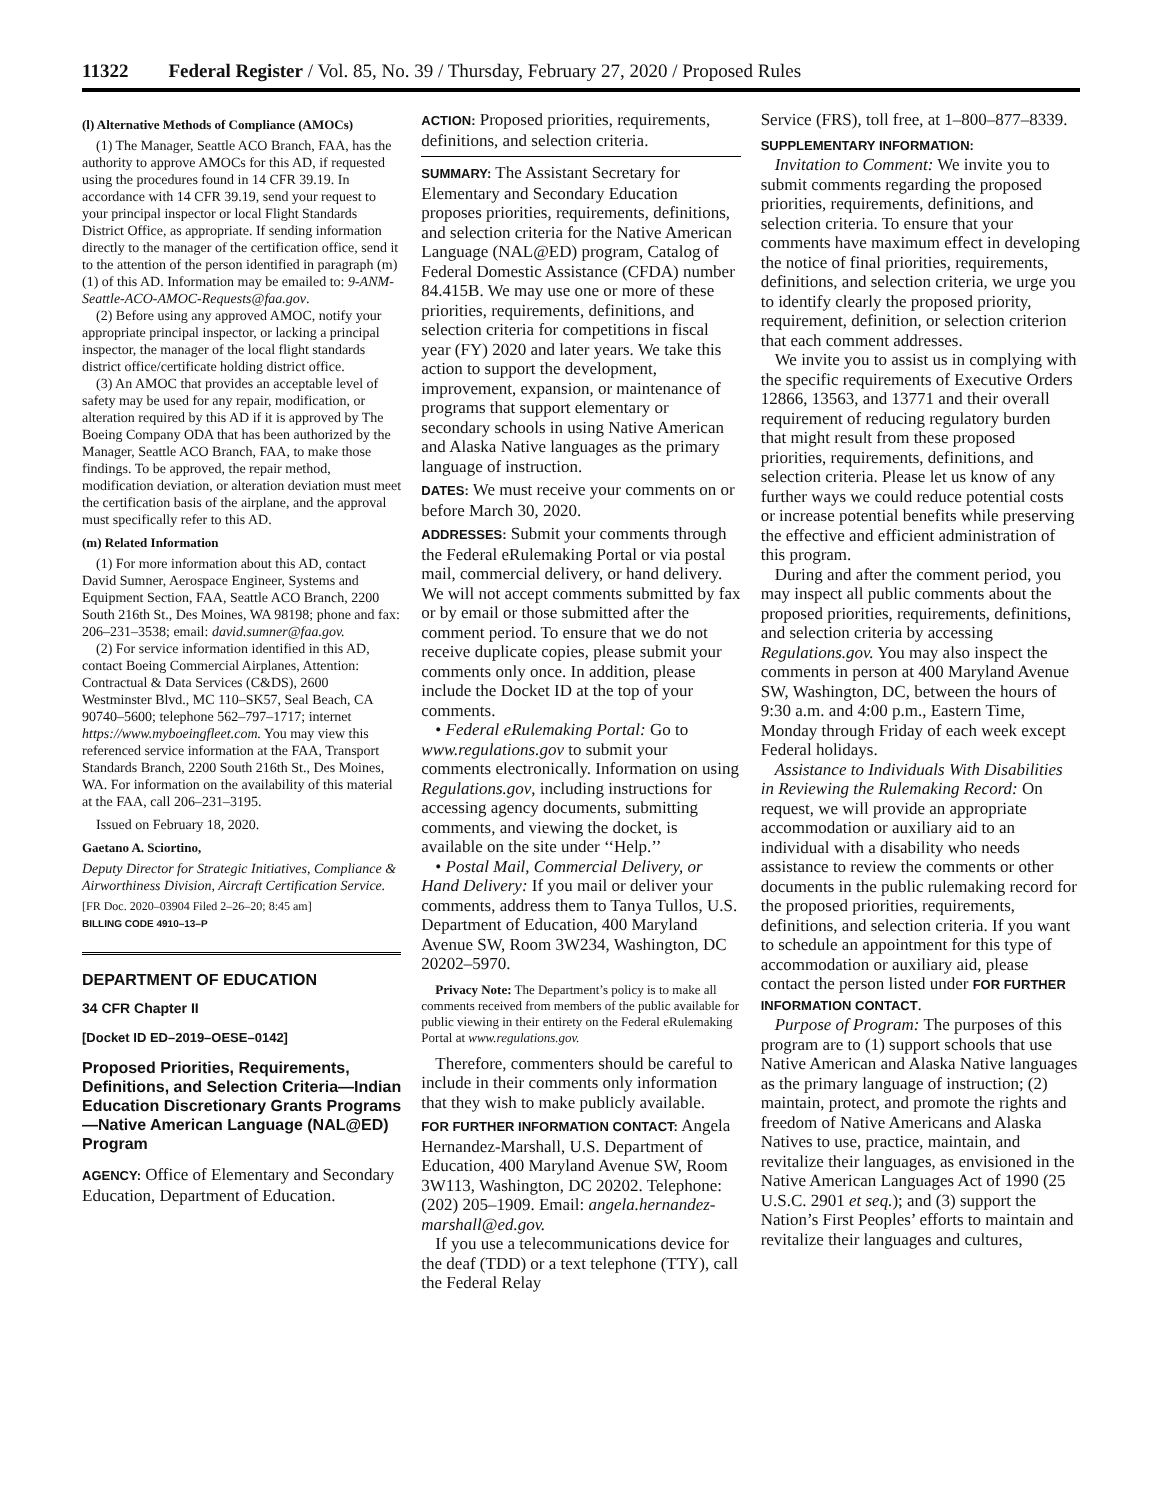11322 Federal Register / Vol. 85, No. 39 / Thursday, February 27, 2020 / Proposed Rules
(l) Alternative Methods of Compliance (AMOCs)
(1) The Manager, Seattle ACO Branch, FAA, has the authority to approve AMOCs for this AD, if requested using the procedures found in 14 CFR 39.19. In accordance with 14 CFR 39.19, send your request to your principal inspector or local Flight Standards District Office, as appropriate. If sending information directly to the manager of the certification office, send it to the attention of the person identified in paragraph (m)(1) of this AD. Information may be emailed to: 9-ANM-Seattle-ACO-AMOC-Requests@faa.gov.
(2) Before using any approved AMOC, notify your appropriate principal inspector, or lacking a principal inspector, the manager of the local flight standards district office/certificate holding district office.
(3) An AMOC that provides an acceptable level of safety may be used for any repair, modification, or alteration required by this AD if it is approved by The Boeing Company ODA that has been authorized by the Manager, Seattle ACO Branch, FAA, to make those findings. To be approved, the repair method, modification deviation, or alteration deviation must meet the certification basis of the airplane, and the approval must specifically refer to this AD.
(m) Related Information
(1) For more information about this AD, contact David Sumner, Aerospace Engineer, Systems and Equipment Section, FAA, Seattle ACO Branch, 2200 South 216th St., Des Moines, WA 98198; phone and fax: 206–231–3538; email: david.sumner@faa.gov.
(2) For service information identified in this AD, contact Boeing Commercial Airplanes, Attention: Contractual & Data Services (C&DS), 2600 Westminster Blvd., MC 110–SK57, Seal Beach, CA 90740–5600; telephone 562–797–1717; internet https://www.myboeingfleet.com. You may view this referenced service information at the FAA, Transport Standards Branch, 2200 South 216th St., Des Moines, WA. For information on the availability of this material at the FAA, call 206–231–3195.
Issued on February 18, 2020.
Gaetano A. Sciortino,
Deputy Director for Strategic Initiatives, Compliance & Airworthiness Division, Aircraft Certification Service.
[FR Doc. 2020–03904 Filed 2–26–20; 8:45 am]
BILLING CODE 4910–13–P
DEPARTMENT OF EDUCATION
34 CFR Chapter II
[Docket ID ED–2019–OESE–0142]
Proposed Priorities, Requirements, Definitions, and Selection Criteria—Indian Education Discretionary Grants Programs—Native American Language (NAL@ED) Program
AGENCY: Office of Elementary and Secondary Education, Department of Education.
ACTION: Proposed priorities, requirements, definitions, and selection criteria.
SUMMARY: The Assistant Secretary for Elementary and Secondary Education proposes priorities, requirements, definitions, and selection criteria for the Native American Language (NAL@ED) program, Catalog of Federal Domestic Assistance (CFDA) number 84.415B. We may use one or more of these priorities, requirements, definitions, and selection criteria for competitions in fiscal year (FY) 2020 and later years. We take this action to support the development, improvement, expansion, or maintenance of programs that support elementary or secondary schools in using Native American and Alaska Native languages as the primary language of instruction.
DATES: We must receive your comments on or before March 30, 2020.
ADDRESSES: Submit your comments through the Federal eRulemaking Portal or via postal mail, commercial delivery, or hand delivery. We will not accept comments submitted by fax or by email or those submitted after the comment period. To ensure that we do not receive duplicate copies, please submit your comments only once. In addition, please include the Docket ID at the top of your comments.
• Federal eRulemaking Portal: Go to www.regulations.gov to submit your comments electronically. Information on using Regulations.gov, including instructions for accessing agency documents, submitting comments, and viewing the docket, is available on the site under ‘‘Help.’’
• Postal Mail, Commercial Delivery, or Hand Delivery: If you mail or deliver your comments, address them to Tanya Tullos, U.S. Department of Education, 400 Maryland Avenue SW, Room 3W234, Washington, DC 20202–5970.
Privacy Note: The Department’s policy is to make all comments received from members of the public available for public viewing in their entirety on the Federal eRulemaking Portal at www.regulations.gov.
Therefore, commenters should be careful to include in their comments only information that they wish to make publicly available.
FOR FURTHER INFORMATION CONTACT: Angela Hernandez-Marshall, U.S. Department of Education, 400 Maryland Avenue SW, Room 3W113, Washington, DC 20202. Telephone: (202) 205–1909. Email: angela.hernandez-marshall@ed.gov.
If you use a telecommunications device for the deaf (TDD) or a text telephone (TTY), call the Federal Relay
Service (FRS), toll free, at 1–800–877–8339.
SUPPLEMENTARY INFORMATION:
Invitation to Comment: We invite you to submit comments regarding the proposed priorities, requirements, definitions, and selection criteria. To ensure that your comments have maximum effect in developing the notice of final priorities, requirements, definitions, and selection criteria, we urge you to identify clearly the proposed priority, requirement, definition, or selection criterion that each comment addresses.
We invite you to assist us in complying with the specific requirements of Executive Orders 12866, 13563, and 13771 and their overall requirement of reducing regulatory burden that might result from these proposed priorities, requirements, definitions, and selection criteria. Please let us know of any further ways we could reduce potential costs or increase potential benefits while preserving the effective and efficient administration of this program.
During and after the comment period, you may inspect all public comments about the proposed priorities, requirements, definitions, and selection criteria by accessing Regulations.gov. You may also inspect the comments in person at 400 Maryland Avenue SW, Washington, DC, between the hours of 9:30 a.m. and 4:00 p.m., Eastern Time, Monday through Friday of each week except Federal holidays.
Assistance to Individuals With Disabilities in Reviewing the Rulemaking Record: On request, we will provide an appropriate accommodation or auxiliary aid to an individual with a disability who needs assistance to review the comments or other documents in the public rulemaking record for the proposed priorities, requirements, definitions, and selection criteria. If you want to schedule an appointment for this type of accommodation or auxiliary aid, please contact the person listed under FOR FURTHER INFORMATION CONTACT.
Purpose of Program: The purposes of this program are to (1) support schools that use Native American and Alaska Native languages as the primary language of instruction; (2) maintain, protect, and promote the rights and freedom of Native Americans and Alaska Natives to use, practice, maintain, and revitalize their languages, as envisioned in the Native American Languages Act of 1990 (25 U.S.C. 2901 et seq.); and (3) support the Nation’s First Peoples’ efforts to maintain and revitalize their languages and cultures,